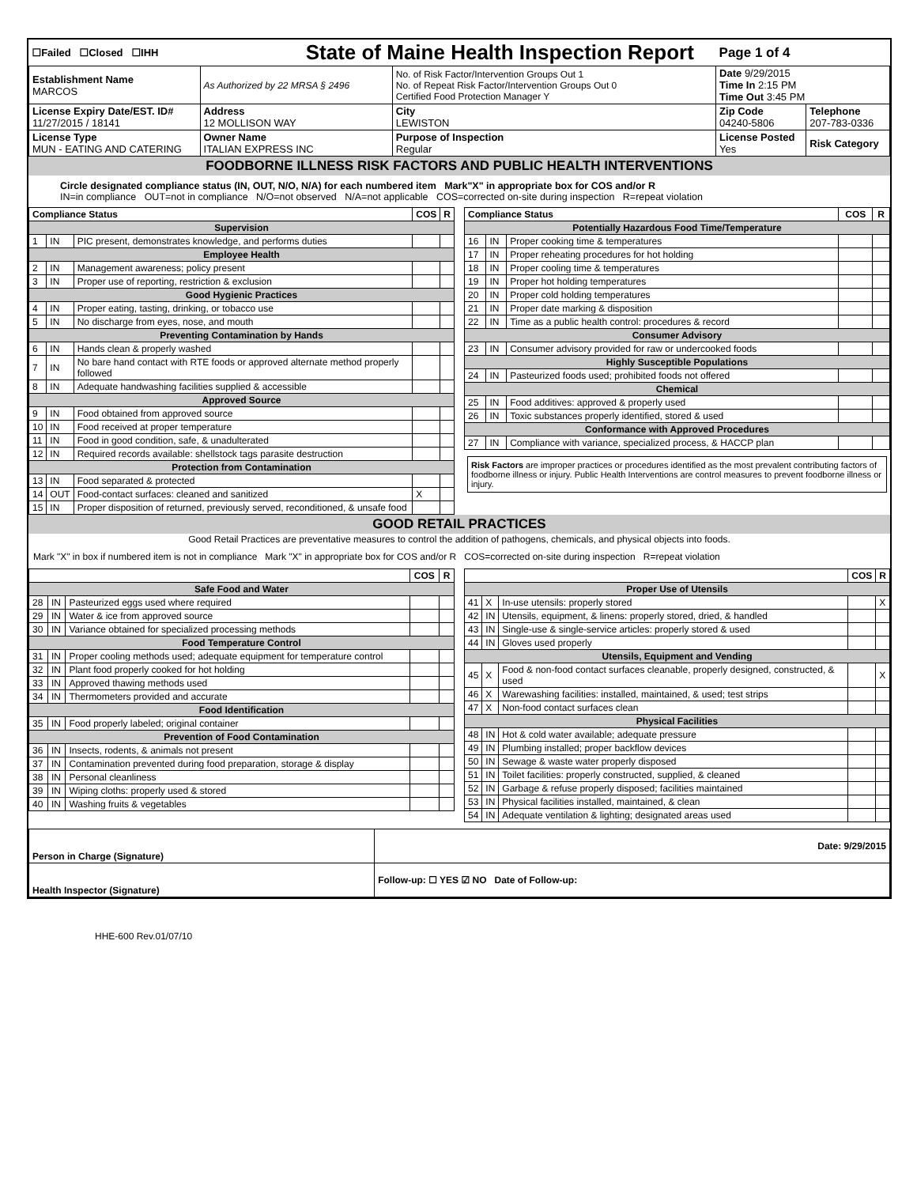| ☐Failed ☐Closed ☐IHH | | State of Maine Health Inspection Report | | Page 1 of 4 | |
| Establishment Name MARCOS | As Authorized by 22 MRSA § 2496 | | No. of Risk Factor/Intervention Groups Out 1 No. of Repeat Risk Factor/Intervention Groups Out 0 Certified Food Protection Manager Y | Date 9/29/2015 Time In 2:15 PM Time Out 3:45 PM | |
| License Expiry Date/EST. ID# 11/27/2015 / 18141 | Address 12 MOLLISON WAY | | City LEWISTON | Zip Code 04240-5806 | Telephone 207-783-0336 |
| License Type MUN - EATING AND CATERING | Owner Name ITALIAN EXPRESS INC | | Purpose of Inspection Regular | License Posted Yes | Risk Category |
FOODBORNE ILLNESS RISK FACTORS AND PUBLIC HEALTH INTERVENTIONS
Circle designated compliance status (IN, OUT, N/O, N/A) for each numbered item Mark"X" in appropriate box for COS and/or R
IN=in compliance OUT=not in compliance N/O=not observed N/A=not applicable COS=corrected on-site during inspection R=repeat violation
| Compliance Status | | | COS | R |
| --- | --- | --- | --- | --- |
| Supervision | | | | |
| 1 | IN | PIC present, demonstrates knowledge, and performs duties | | |
| Employee Health | | | | |
| 2 | IN | Management awareness; policy present | | |
| 3 | IN | Proper use of reporting, restriction & exclusion | | |
| Good Hygienic Practices | | | | |
| 4 | IN | Proper eating, tasting, drinking, or tobacco use | | |
| 5 | IN | No discharge from eyes, nose, and mouth | | |
| Preventing Contamination by Hands | | | | |
| 6 | IN | Hands clean & properly washed | | |
| 7 | IN | No bare hand contact with RTE foods or approved alternate method properly followed | | |
| 8 | IN | Adequate handwashing facilities supplied & accessible | | |
| Approved Source | | | | |
| 9 | IN | Food obtained from approved source | | |
| 10 | IN | Food received at proper temperature | | |
| 11 | IN | Food in good condition, safe, & unadulterated | | |
| 12 | IN | Required records available: shellstock tags parasite destruction | | |
| Protection from Contamination | | | | |
| 13 | IN | Food separated & protected | | |
| 14 | OUT | Food-contact surfaces: cleaned and sanitized | X | |
| 15 | IN | Proper disposition of returned, previously served, reconditioned, & unsafe food | | |
| Compliance Status | | | COS | R |
| --- | --- | --- | --- | --- |
| Potentially Hazardous Food Time/Temperature | | | | |
| 16 | IN | Proper cooking time & temperatures | | |
| 17 | IN | Proper reheating procedures for hot holding | | |
| 18 | IN | Proper cooling time & temperatures | | |
| 19 | IN | Proper hot holding temperatures | | |
| 20 | IN | Proper cold holding temperatures | | |
| 21 | IN | Proper date marking & disposition | | |
| 22 | IN | Time as a public health control: procedures & record | | |
| Consumer Advisory | | | | |
| 23 | IN | Consumer advisory provided for raw or undercooked foods | | |
| Highly Susceptible Populations | | | | |
| 24 | IN | Pasteurized foods used; prohibited foods not offered | | |
| Chemical | | | | |
| 25 | IN | Food additives: approved & properly used | | |
| 26 | IN | Toxic substances properly identified, stored & used | | |
| Conformance with Approved Procedures | | | | |
| 27 | IN | Compliance with variance, specialized process, & HACCP plan | | |
Risk Factors are improper practices or procedures identified as the most prevalent contributing factors of foodborne illness or injury. Public Health Interventions are control measures to prevent foodborne illness or injury.
GOOD RETAIL PRACTICES
Good Retail Practices are preventative measures to control the addition of pathogens, chemicals, and physical objects into foods.
Mark "X" in box if numbered item is not in compliance Mark "X" in appropriate box for COS and/or R COS=corrected on-site during inspection R=repeat violation
| | | | COS | R |
| --- | --- | --- | --- | --- |
| Safe Food and Water | | | | |
| 28 | IN | Pasteurized eggs used where required | | |
| 29 | IN | Water & ice from approved source | | |
| 30 | IN | Variance obtained for specialized processing methods | | |
| Food Temperature Control | | | | |
| 31 | IN | Proper cooling methods used; adequate equipment for temperature control | | |
| 32 | IN | Plant food properly cooked for hot holding | | |
| 33 | IN | Approved thawing methods used | | |
| 34 | IN | Thermometers provided and accurate | | |
| Food Identification | | | | |
| 35 | IN | Food properly labeled; original container | | |
| Prevention of Food Contamination | | | | |
| 36 | IN | Insects, rodents, & animals not present | | |
| 37 | IN | Contamination prevented during food preparation, storage & display | | |
| 38 | IN | Personal cleanliness | | |
| 39 | IN | Wiping cloths: properly used & stored | | |
| 40 | IN | Washing fruits & vegetables | | |
| | | | COS | R |
| --- | --- | --- | --- | --- |
| Proper Use of Utensils | | | | |
| 41 | X | In-use utensils: properly stored | | X |
| 42 | IN | Utensils, equipment, & linens: properly stored, dried, & handled | | |
| 43 | IN | Single-use & single-service articles: properly stored & used | | |
| 44 | IN | Gloves used properly | | |
| Utensils, Equipment and Vending | | | | |
| 45 | X | Food & non-food contact surfaces cleanable, properly designed, constructed, & used | | X |
| 46 | X | Warewashing facilities: installed, maintained, & used; test strips | | |
| 47 | X | Non-food contact surfaces clean | | |
| Physical Facilities | | | | |
| 48 | IN | Hot & cold water available; adequate pressure | | |
| 49 | IN | Plumbing installed; proper backflow devices | | |
| 50 | IN | Sewage & waste water properly disposed | | |
| 51 | IN | Toilet facilities: properly constructed, supplied, & cleaned | | |
| 52 | IN | Garbage & refuse properly disposed; facilities maintained | | |
| 53 | IN | Physical facilities installed, maintained, & clean | | |
| 54 | IN | Adequate ventilation & lighting; designated areas used | | |
| Person in Charge (Signature) | Date: 9/29/2015 |
| Health Inspector (Signature) | Follow-up: ☐ YES ☑ NO Date of Follow-up: |
HHE-600 Rev.01/07/10